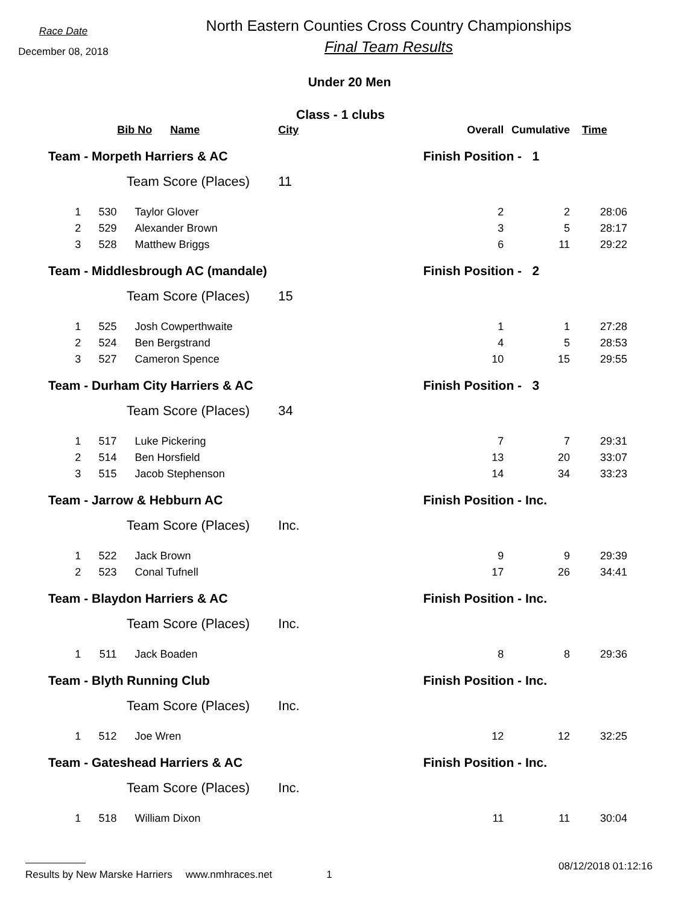Race Date
December 08, 2018
North Eastern Counties Cross Country Championships
Final Team Results
Under 20 Men
Class - 1 clubs
| | Bib No Name | | City | Overall | Cumulative | Time |
| --- | --- | --- | --- | --- | --- | --- |
| Team - Morpeth Harriers & AC | | | | Finish Position - 1 | | |
| Team Score (Places) | | | 11 | | | |
| 1 | 530 | Taylor Glover | | 2 | 2 | 28:06 |
| 2 | 529 | Alexander Brown | | 3 | 5 | 28:17 |
| 3 | 528 | Matthew Briggs | | 6 | 11 | 29:22 |
| Team - Middlesbrough AC (mandale) | | | | Finish Position - 2 | | |
| Team Score (Places) | | | 15 | | | |
| 1 | 525 | Josh Cowperthwaite | | 1 | 1 | 27:28 |
| 2 | 524 | Ben Bergstrand | | 4 | 5 | 28:53 |
| 3 | 527 | Cameron Spence | | 10 | 15 | 29:55 |
| Team - Durham City Harriers & AC | | | | Finish Position - 3 | | |
| Team Score (Places) | | | 34 | | | |
| 1 | 517 | Luke Pickering | | 7 | 7 | 29:31 |
| 2 | 514 | Ben Horsfield | | 13 | 20 | 33:07 |
| 3 | 515 | Jacob Stephenson | | 14 | 34 | 33:23 |
| Team - Jarrow & Hebburn AC | | | | Finish Position - Inc. | | |
| Team Score (Places) | | | Inc. | | | |
| 1 | 522 | Jack Brown | | 9 | 9 | 29:39 |
| 2 | 523 | Conal Tufnell | | 17 | 26 | 34:41 |
| Team - Blaydon Harriers & AC | | | | Finish Position - Inc. | | |
| Team Score (Places) | | | Inc. | | | |
| 1 | 511 | Jack Boaden | | 8 | 8 | 29:36 |
| Team - Blyth Running Club | | | | Finish Position - Inc. | | |
| Team Score (Places) | | | Inc. | | | |
| 1 | 512 | Joe Wren | | 12 | 12 | 32:25 |
| Team - Gateshead Harriers & AC | | | | Finish Position - Inc. | | |
| Team Score (Places) | | | Inc. | | | |
| 1 | 518 | William Dixon | | 11 | 11 | 30:04 |
Results by New Marske Harriers www.nmhraces.net 1 08/12/2018 01:12:16